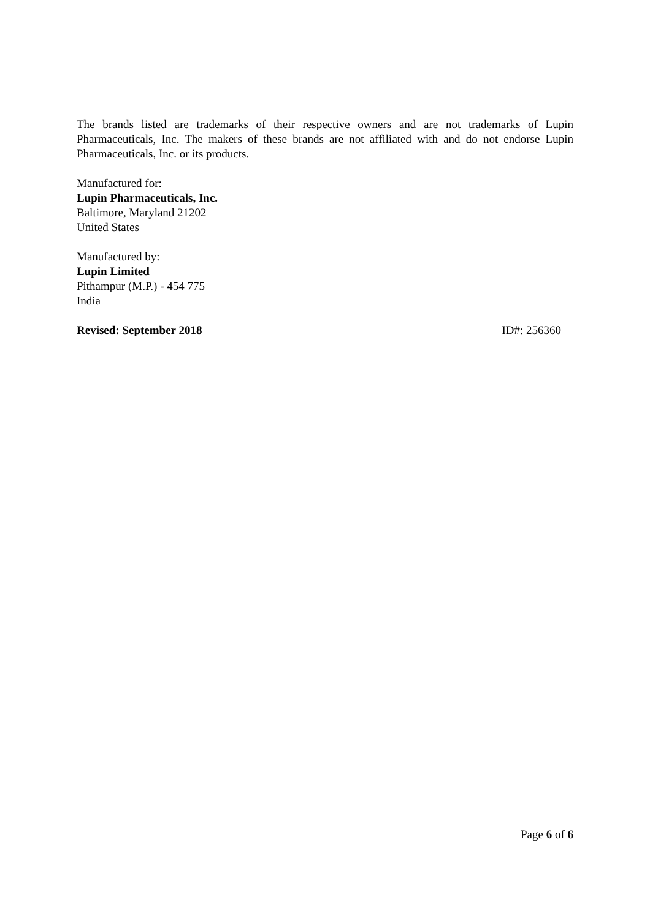The brands listed are trademarks of their respective owners and are not trademarks of Lupin Pharmaceuticals, Inc. The makers of these brands are not affiliated with and do not endorse Lupin Pharmaceuticals, Inc. or its products.
Manufactured for:
Lupin Pharmaceuticals, Inc.
Baltimore, Maryland 21202
United States
Manufactured by:
Lupin Limited
Pithampur (M.P.) - 454 775
India
Revised: September 2018 ID#: 256360
Page 6 of 6